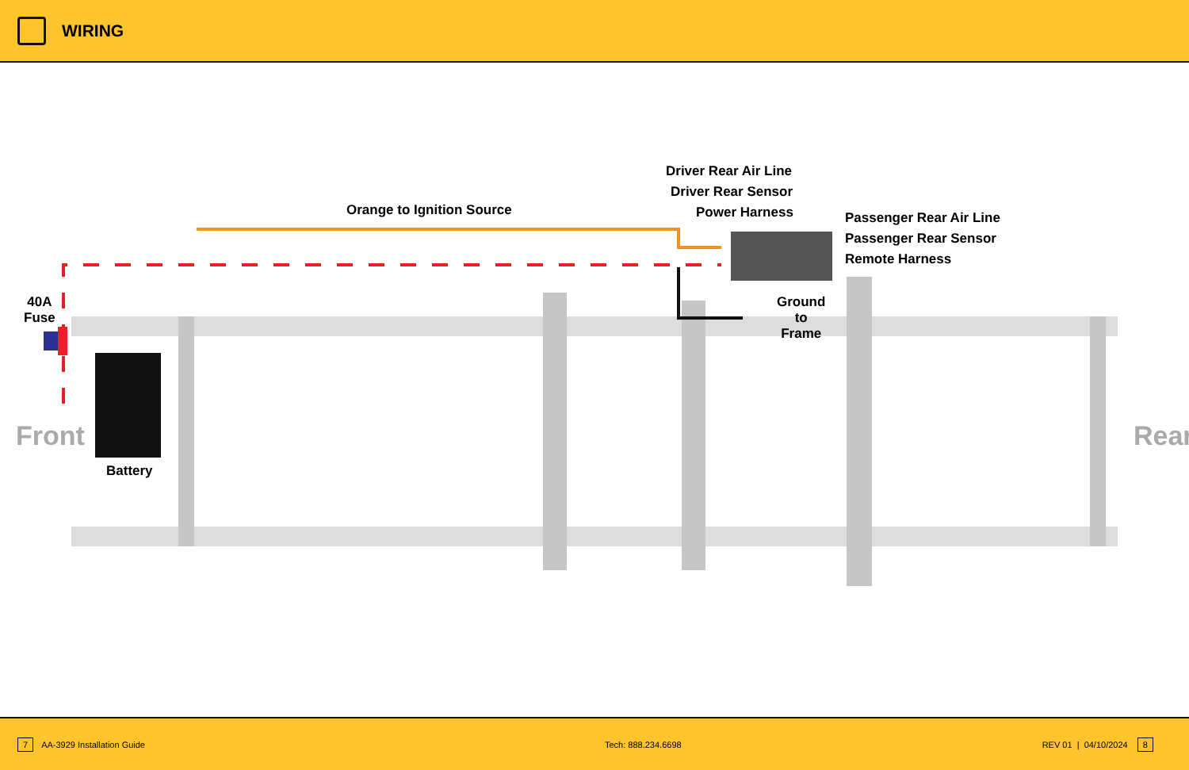WIRING
Orange to Ignition Source
Driver Rear Air Line
Driver Rear Sensor
Power Harness Passenger Rear Air Line
Passenger Rear Sensor
Remote Harness
Ground
to
Frame
40A
Fuse
Battery
Front Rear
7 AA-3929 Installation Guide Tech: 888.234.6698 REV 01 | 04/10/2024 8